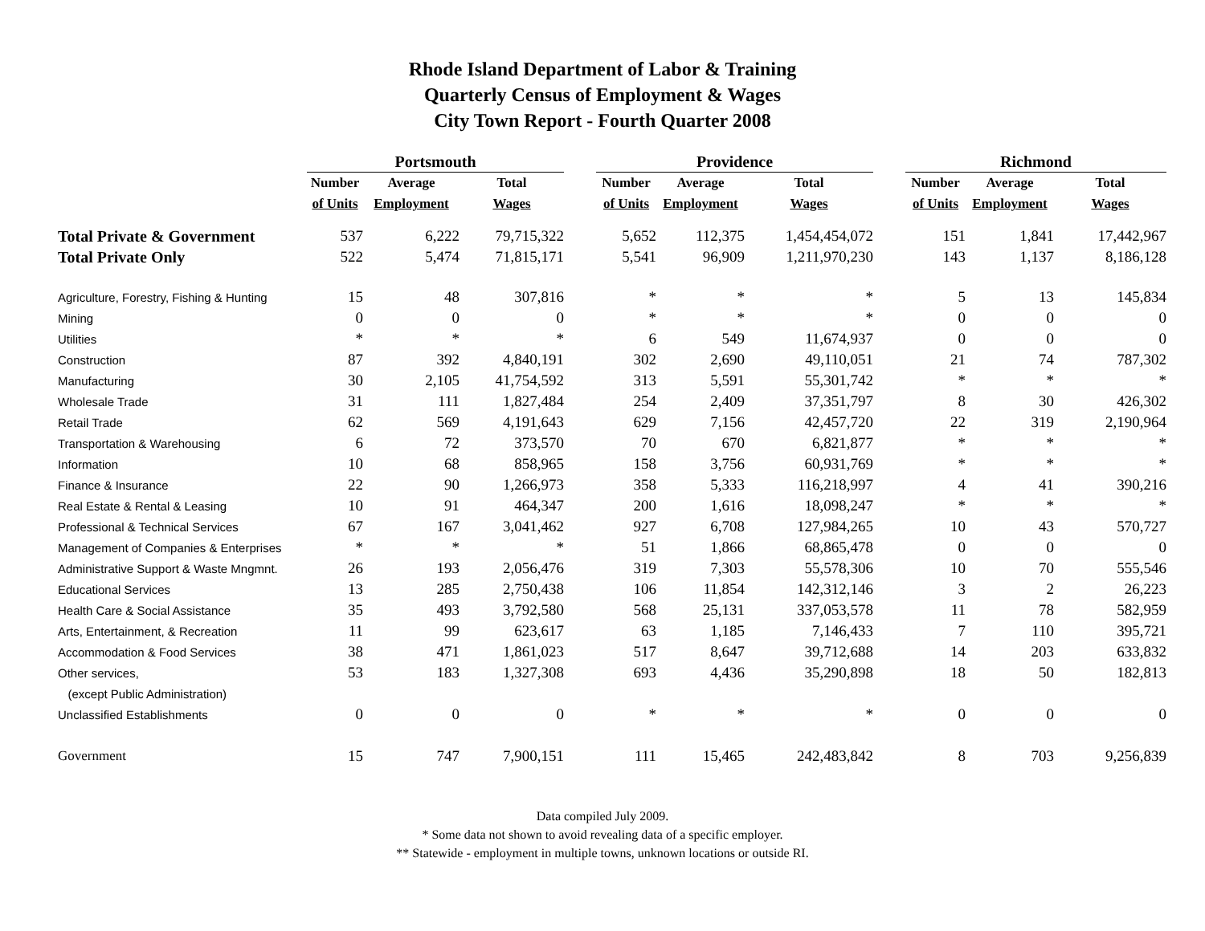Rhode Island Department of Labor & Training
Quarterly Census of Employment & Wages
City Town Report - Fourth Quarter 2008
| | Portsmouth | | | | Providence | | | | Richmond | | |
| | Number | Average | Total | | Number | Average | Total | | Number | Average | Total |
| | of Units | Employment | Wages | | of Units | Employment | Wages | | of Units | Employment | Wages |
| Total Private & Government | 537 | 6,222 | 79,715,322 | | 5,652 | 112,375 | 1,454,454,072 | | 151 | 1,841 | 17,442,967 |
| Total Private Only | 522 | 5,474 | 71,815,171 | | 5,541 | 96,909 | 1,211,970,230 | | 143 | 1,137 | 8,186,128 |
| Agriculture, Forestry, Fishing & Hunting | 15 | 48 | 307,816 | | * | * | * | | 5 | 13 | 145,834 |
| Mining | 0 | 0 | 0 | | * | * | * | | 0 | 0 | 0 |
| Utilities | * | * | * | | 6 | 549 | 11,674,937 | | 0 | 0 | 0 |
| Construction | 87 | 392 | 4,840,191 | | 302 | 2,690 | 49,110,051 | | 21 | 74 | 787,302 |
| Manufacturing | 30 | 2,105 | 41,754,592 | | 313 | 5,591 | 55,301,742 | | * | * | * |
| Wholesale Trade | 31 | 111 | 1,827,484 | | 254 | 2,409 | 37,351,797 | | 8 | 30 | 426,302 |
| Retail Trade | 62 | 569 | 4,191,643 | | 629 | 7,156 | 42,457,720 | | 22 | 319 | 2,190,964 |
| Transportation & Warehousing | 6 | 72 | 373,570 | | 70 | 670 | 6,821,877 | | * | * | * |
| Information | 10 | 68 | 858,965 | | 158 | 3,756 | 60,931,769 | | * | * | * |
| Finance & Insurance | 22 | 90 | 1,266,973 | | 358 | 5,333 | 116,218,997 | | 4 | 41 | 390,216 |
| Real Estate & Rental & Leasing | 10 | 91 | 464,347 | | 200 | 1,616 | 18,098,247 | | * | * | * |
| Professional & Technical Services | 67 | 167 | 3,041,462 | | 927 | 6,708 | 127,984,265 | | 10 | 43 | 570,727 |
| Management of Companies & Enterprises | * | * | * | | 51 | 1,866 | 68,865,478 | | 0 | 0 | 0 |
| Administrative Support & Waste Mngmnt. | 26 | 193 | 2,056,476 | | 319 | 7,303 | 55,578,306 | | 10 | 70 | 555,546 |
| Educational Services | 13 | 285 | 2,750,438 | | 106 | 11,854 | 142,312,146 | | 3 | 2 | 26,223 |
| Health Care & Social Assistance | 35 | 493 | 3,792,580 | | 568 | 25,131 | 337,053,578 | | 11 | 78 | 582,959 |
| Arts, Entertainment, & Recreation | 11 | 99 | 623,617 | | 63 | 1,185 | 7,146,433 | | 7 | 110 | 395,721 |
| Accommodation & Food Services | 38 | 471 | 1,861,023 | | 517 | 8,647 | 39,712,688 | | 14 | 203 | 633,832 |
| Other services, | 53 | 183 | 1,327,308 | | 693 | 4,436 | 35,290,898 | | 18 | 50 | 182,813 |
| (except Public Administration) | | | | | | | | | | | |
| Unclassified Establishments | 0 | 0 | 0 | | * | * | * | | 0 | 0 | 0 |
| Government | 15 | 747 | 7,900,151 | | 111 | 15,465 | 242,483,842 | | 8 | 703 | 9,256,839 |
Data compiled July 2009.
* Some data not shown to avoid revealing data of a specific employer.
** Statewide - employment in multiple towns, unknown locations or outside RI.